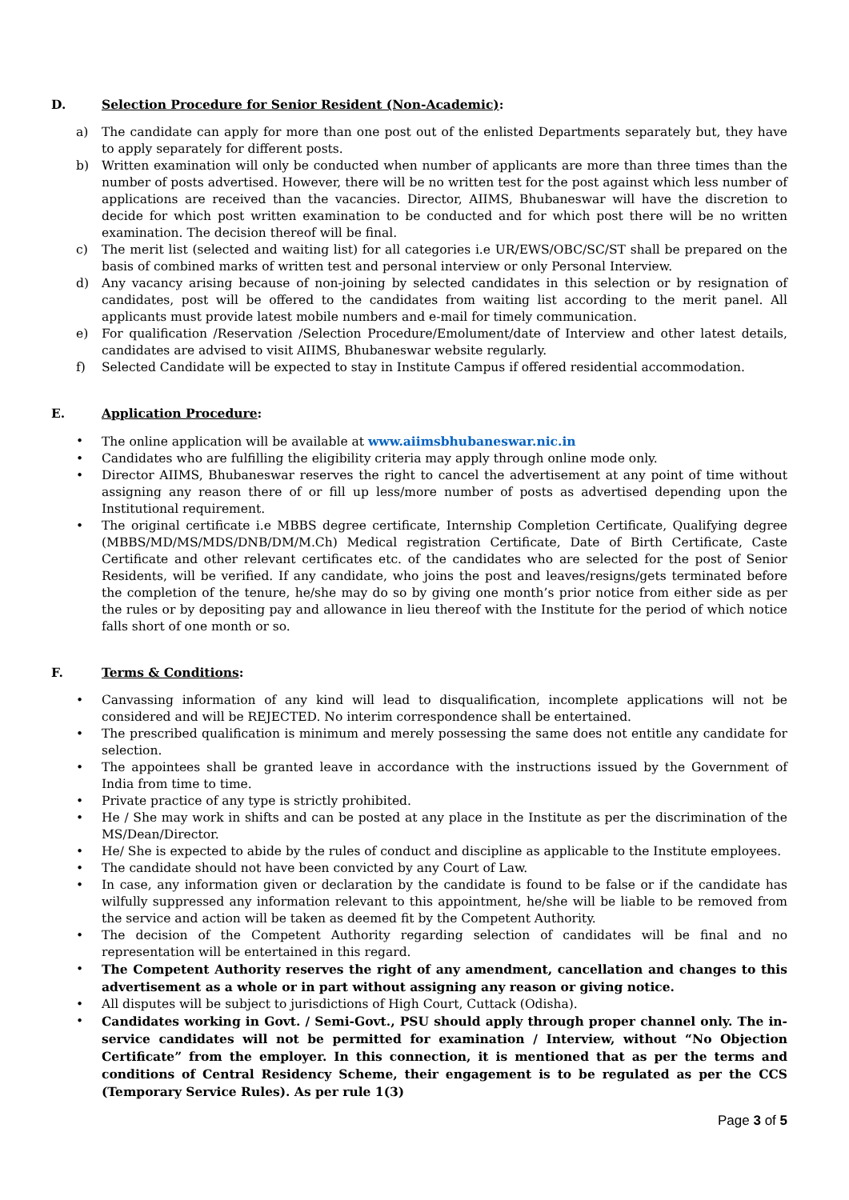D. Selection Procedure for Senior Resident (Non-Academic):
a) The candidate can apply for more than one post out of the enlisted Departments separately but, they have to apply separately for different posts.
b) Written examination will only be conducted when number of applicants are more than three times than the number of posts advertised. However, there will be no written test for the post against which less number of applications are received than the vacancies. Director, AIIMS, Bhubaneswar will have the discretion to decide for which post written examination to be conducted and for which post there will be no written examination. The decision thereof will be final.
c) The merit list (selected and waiting list) for all categories i.e UR/EWS/OBC/SC/ST shall be prepared on the basis of combined marks of written test and personal interview or only Personal Interview.
d) Any vacancy arising because of non-joining by selected candidates in this selection or by resignation of candidates, post will be offered to the candidates from waiting list according to the merit panel. All applicants must provide latest mobile numbers and e-mail for timely communication.
e) For qualification /Reservation /Selection Procedure/Emolument/date of Interview and other latest details, candidates are advised to visit AIIMS, Bhubaneswar website regularly.
f) Selected Candidate will be expected to stay in Institute Campus if offered residential accommodation.
E. Application Procedure:
• The online application will be available at www.aiimsbhubaneswar.nic.in
• Candidates who are fulfilling the eligibility criteria may apply through online mode only.
• Director AIIMS, Bhubaneswar reserves the right to cancel the advertisement at any point of time without assigning any reason there of or fill up less/more number of posts as advertised depending upon the Institutional requirement.
• The original certificate i.e MBBS degree certificate, Internship Completion Certificate, Qualifying degree (MBBS/MD/MS/MDS/DNB/DM/M.Ch) Medical registration Certificate, Date of Birth Certificate, Caste Certificate and other relevant certificates etc. of the candidates who are selected for the post of Senior Residents, will be verified. If any candidate, who joins the post and leaves/resigns/gets terminated before the completion of the tenure, he/she may do so by giving one month’s prior notice from either side as per the rules or by depositing pay and allowance in lieu thereof with the Institute for the period of which notice falls short of one month or so.
F. Terms & Conditions:
• Canvassing information of any kind will lead to disqualification, incomplete applications will not be considered and will be REJECTED. No interim correspondence shall be entertained.
• The prescribed qualification is minimum and merely possessing the same does not entitle any candidate for selection.
• The appointees shall be granted leave in accordance with the instructions issued by the Government of India from time to time.
• Private practice of any type is strictly prohibited.
• He / She may work in shifts and can be posted at any place in the Institute as per the discrimination of the MS/Dean/Director.
• He/ She is expected to abide by the rules of conduct and discipline as applicable to the Institute employees.
• The candidate should not have been convicted by any Court of Law.
• In case, any information given or declaration by the candidate is found to be false or if the candidate has wilfully suppressed any information relevant to this appointment, he/she will be liable to be removed from the service and action will be taken as deemed fit by the Competent Authority.
• The decision of the Competent Authority regarding selection of candidates will be final and no representation will be entertained in this regard.
• The Competent Authority reserves the right of any amendment, cancellation and changes to this advertisement as a whole or in part without assigning any reason or giving notice.
• All disputes will be subject to jurisdictions of High Court, Cuttack (Odisha).
• Candidates working in Govt. / Semi-Govt., PSU should apply through proper channel only. The in-service candidates will not be permitted for examination / Interview, without “No Objection Certificate” from the employer. In this connection, it is mentioned that as per the terms and conditions of Central Residency Scheme, their engagement is to be regulated as per the CCS (Temporary Service Rules). As per rule 1(3)
Page 3 of 5